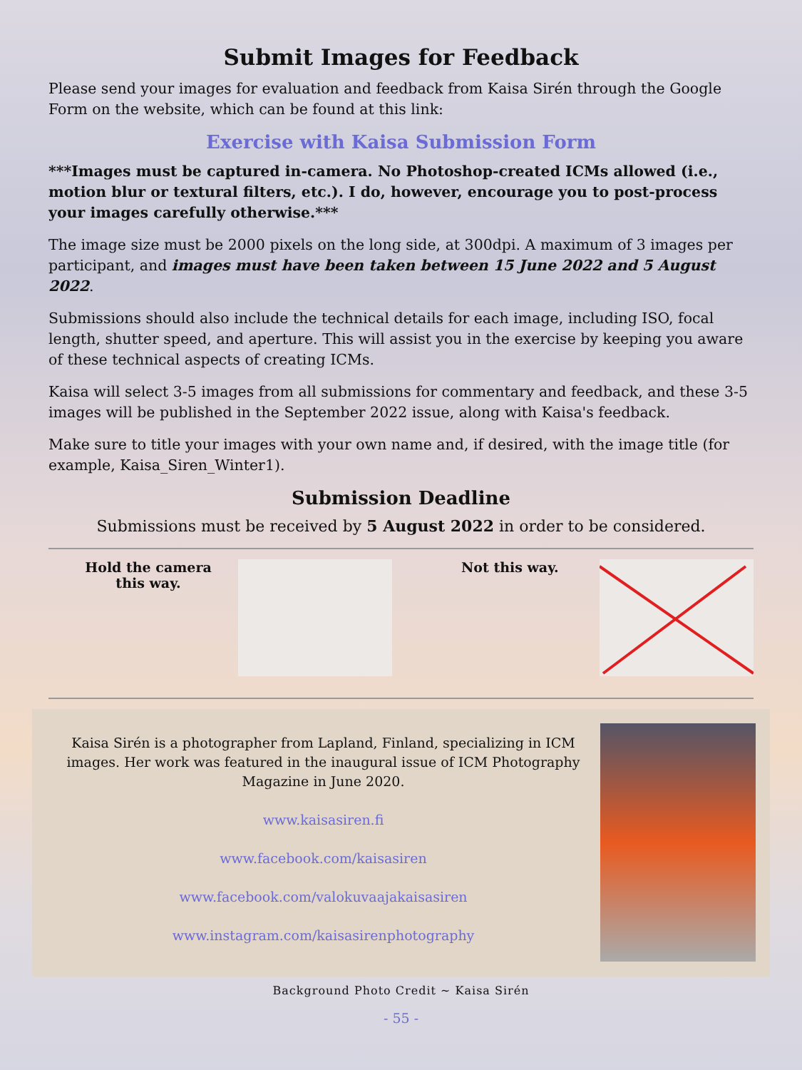Submit Images for Feedback
Please send your images for evaluation and feedback from Kaisa Sirén through the Google Form on the website, which can be found at this link:
Exercise with Kaisa Submission Form
***Images must be captured in-camera. No Photoshop-created ICMs allowed (i.e., motion blur or textural filters, etc.). I do, however, encourage you to post-process your images carefully otherwise.***
The image size must be 2000 pixels on the long side, at 300dpi. A maximum of 3 images per participant, and images must have been taken between 15 June 2022 and 5 August 2022.
Submissions should also include the technical details for each image, including ISO, focal length, shutter speed, and aperture. This will assist you in the exercise by keeping you aware of these technical aspects of creating ICMs.
Kaisa will select 3-5 images from all submissions for commentary and feedback, and these 3-5 images will be published in the September 2022 issue, along with Kaisa's feedback.
Make sure to title your images with your own name and, if desired, with the image title (for example, Kaisa_Siren_Winter1).
Submission Deadline
Submissions must be received by 5 August 2022 in order to be considered.
Hold the camera this way.
Not this way.
Kaisa Sirén is a photographer from Lapland, Finland, specializing in ICM images. Her work was featured in the inaugural issue of ICM Photography Magazine in June 2020.
www.kaisasiren.fi
www.facebook.com/kaisasiren
www.facebook.com/valokuvaajakaisasiren
www.instagram.com/kaisasirenphotography
Background Photo Credit ~ Kaisa Sirén
- 55 -